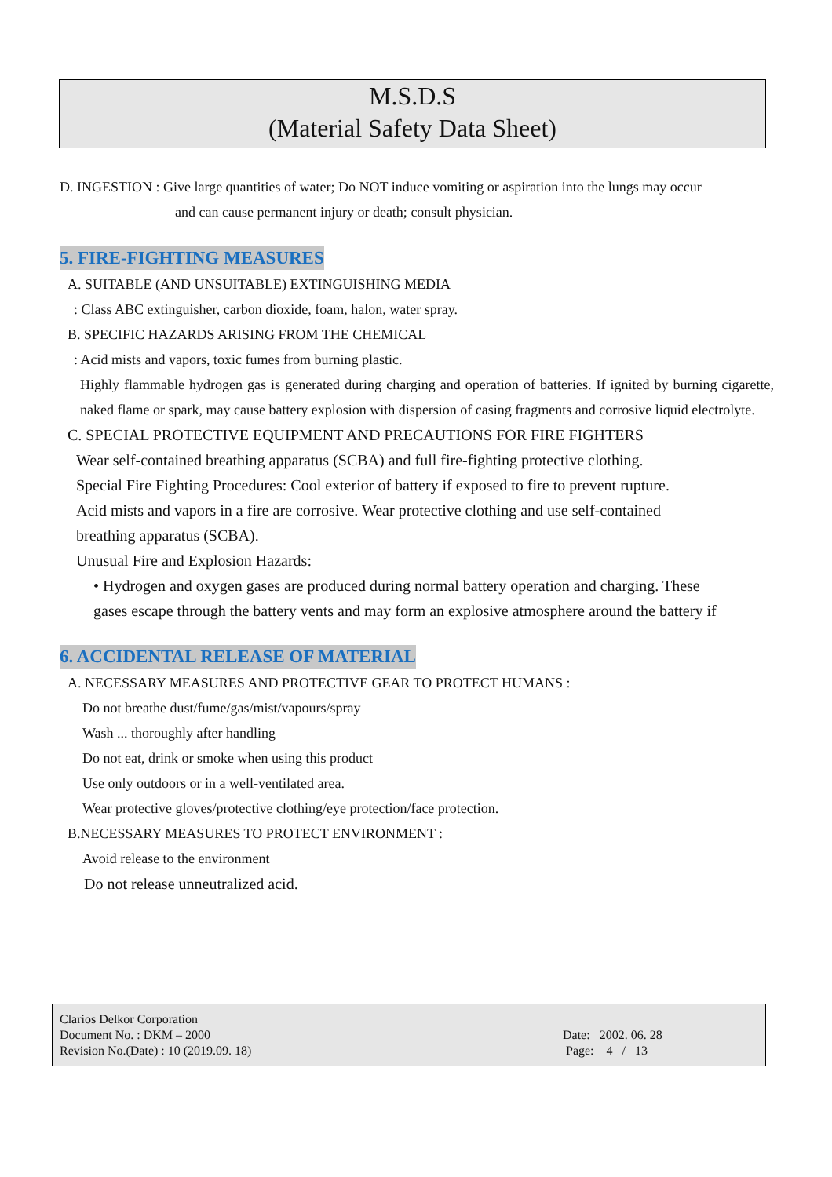M.S.D.S
(Material Safety Data Sheet)
D. INGESTION : Give large quantities of water; Do NOT induce vomiting or aspiration into the lungs may occur
and can cause permanent injury or death; consult physician.
5. FIRE-FIGHTING MEASURES
A. SUITABLE (AND UNSUITABLE) EXTINGUISHING MEDIA
: Class ABC extinguisher, carbon dioxide, foam, halon, water spray.
B. SPECIFIC HAZARDS ARISING FROM THE CHEMICAL
: Acid mists and vapors, toxic fumes from burning plastic.
Highly flammable hydrogen gas is generated during charging and operation of batteries. If ignited by burning cigarette, naked flame or spark, may cause battery explosion with dispersion of casing fragments and corrosive liquid electrolyte.
C. SPECIAL PROTECTIVE EQUIPMENT AND PRECAUTIONS FOR FIRE FIGHTERS
Wear self-contained breathing apparatus (SCBA) and full fire-fighting protective clothing.
Special Fire Fighting Procedures: Cool exterior of battery if exposed to fire to prevent rupture.
Acid mists and vapors in a fire are corrosive. Wear protective clothing and use self-contained
breathing apparatus (SCBA).
Unusual Fire and Explosion Hazards:
• Hydrogen and oxygen gases are produced during normal battery operation and charging. These
gases escape through the battery vents and may form an explosive atmosphere around the battery if
6. ACCIDENTAL RELEASE OF MATERIAL
A. NECESSARY MEASURES AND PROTECTIVE GEAR TO PROTECT HUMANS :
Do not breathe dust/fume/gas/mist/vapours/spray
Wash ... thoroughly after handling
Do not eat, drink or smoke when using this product
Use only outdoors or in a well-ventilated area.
Wear protective gloves/protective clothing/eye protection/face protection.
B.NECESSARY MEASURES TO PROTECT ENVIRONMENT :
Avoid release to the environment
Do not release unneutralized acid.
Clarios Delkor Corporation
Document No. : DKM – 2000
Revision No.(Date) : 10 (2019.09. 18)
Date: 2002. 06. 28
Page: 4 / 13